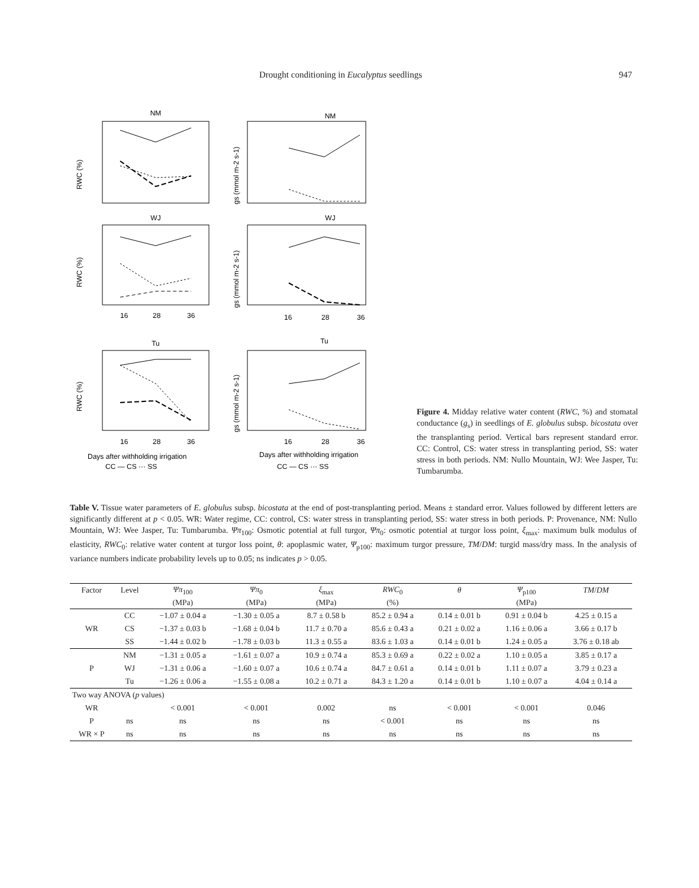Drought conditioning in Eucalyptus seedlings 947
NM
NM
WJ
WJ
Tu
Tu
16
28
36
16
28
36
16
28
36
16
28
36
Days after withholding irrigation
Days after withholding irrigation
CC — CS ··· SS
CC — CS ··· SS
RWC (%)
RWC (%)
RWC (%)
gs (mmol m-2 s-1)
gs (mmol m-2 s-1)
gs (mmol m-2 s-1)
Figure 4. Midday relative water content (RWC, %) and stomatal conductance (g<sub>s</sub>) in seedlings of E. globulus subsp. bicostata over the transplanting period. Vertical bars represent standard error. CC: Control, CS: water stress in transplanting period, SS: water stress in both periods. NM: Nullo Mountain, WJ: Wee Jasper, Tu: Tumbarumba.
Table V. Tissue water parameters of E. globulus subsp. bicostata at the end of post-transplanting period. Means ± standard error. Values followed by different letters are significantly different at p < 0.05. WR: Water regime, CC: control, CS: water stress in transplanting period, SS: water stress in both periods. P: Provenance, NM: Nullo Mountain, WJ: Wee Jasper, Tu: Tumbarumba. Ψπ<sub>100</sub>: Osmotic potential at full turgor, Ψπ<sub>0</sub>: osmotic potential at turgor loss point, ξ<sub>max</sub>: maximum bulk modulus of elasticity, RWC<sub>0</sub>: relative water content at turgor loss point, θ: apoplasmic water, Ψ<sub>p100</sub>: maximum turgor pressure, TM/DM: turgid mass/dry mass. In the analysis of variance numbers indicate probability levels up to 0.05; ns indicates p > 0.05.
| Factor | Level | Ψπ<sub>100</sub> | Ψπ<sub>0</sub> | ξ<sub>max</sub> | RWC<sub>0</sub> | θ | Ψ<sub>p100</sub> | TM / DM |
| --- | --- | --- | --- | --- | --- | --- | --- | --- |
| | | (MPa) | (MPa) | (MPa) | (%) | | (MPa) | |
| WR | CC | −1.07 ± 0.04 a | −1.30 ± 0.05 a | 8.7 ± 0.58 b | 85.2 ± 0.94 a | 0.14 ± 0.01 b | 0.91 ± 0.04 b | 4.25 ± 0.15 a |
| | CS | −1.37 ± 0.03 b | −1.68 ± 0.04 b | 11.7 ± 0.70 a | 85.6 ± 0.43 a | 0.21 ± 0.02 a | 1.16 ± 0.06 a | 3.66 ± 0.17 b |
| | SS | −1.44 ± 0.02 b | −1.78 ± 0.03 b | 11.3 ± 0.55 a | 83.6 ± 1.03 a | 0.14 ± 0.01 b | 1.24 ± 0.05 a | 3.76 ± 0.18 ab |
| P | NM | −1.31 ± 0.05 a | −1.61 ± 0.07 a | 10.9 ± 0.74 a | 85.3 ± 0.69 a | 0.22 ± 0.02 a | 1.10 ± 0.05 a | 3.85 ± 0.17 a |
| | WJ | −1.31 ± 0.06 a | −1.60 ± 0.07 a | 10.6 ± 0.74 a | 84.7 ± 0.61 a | 0.14 ± 0.01 b | 1.11 ± 0.07 a | 3.79 ± 0.23 a |
| | Tu | −1.26 ± 0.06 a | −1.55 ± 0.08 a | 10.2 ± 0.71 a | 84.3 ± 1.20 a | 0.14 ± 0.01 b | 1.10 ± 0.07 a | 4.04 ± 0.14 a |
| Two way ANOVA ( p values) | | | | | | | | |
| WR | | < 0.001 | < 0.001 | 0.002 | ns | < 0.001 | < 0.001 | 0.046 |
| P | ns | ns | ns | ns | < 0.001 | ns | ns | ns |
| WR × P | ns | ns | ns | ns | ns | ns | ns | ns |